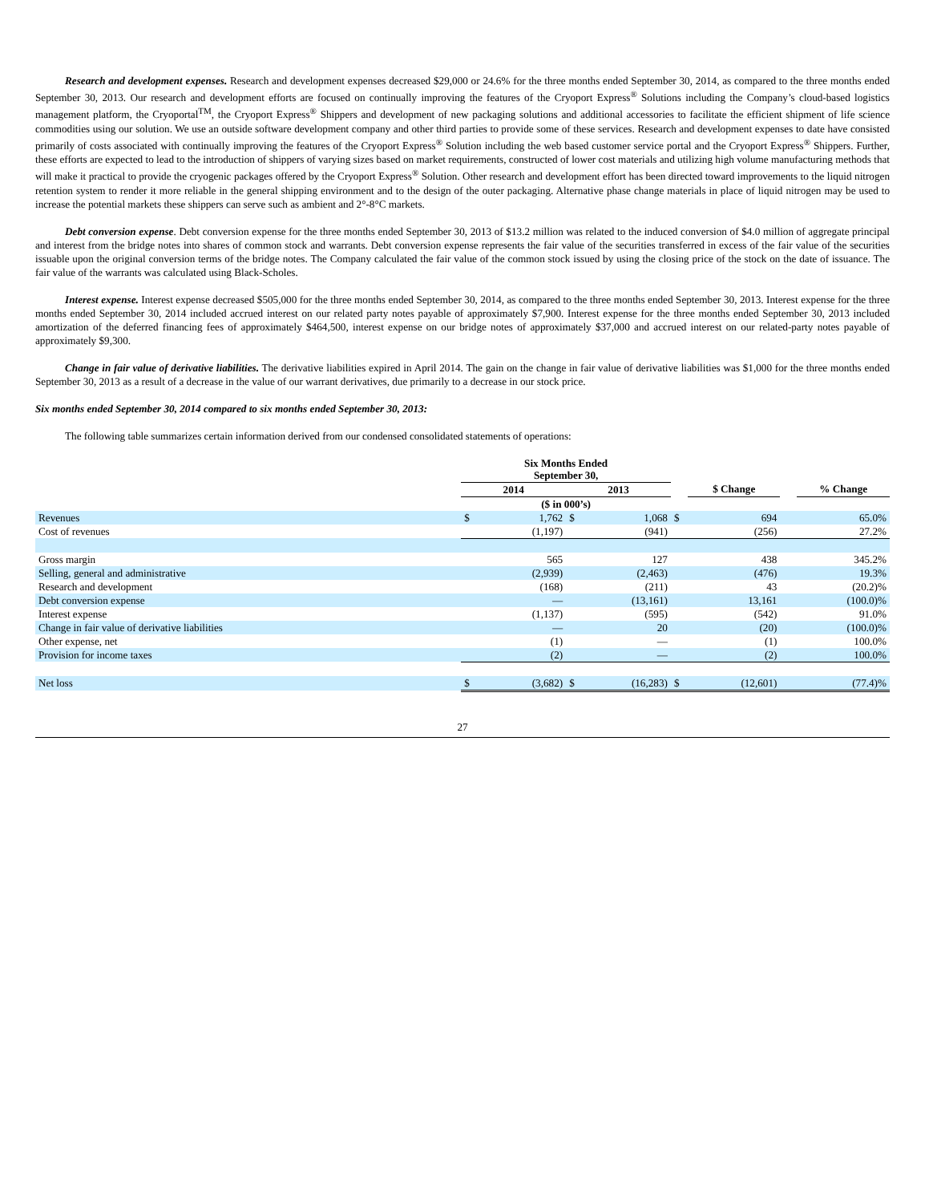Research and development expenses. Research and development expenses decreased $29,000 or 24.6% for the three months ended September 30, 2014, as compared to the three months ended September 30, 2013. Our research and development efforts are focused on continually improving the features of the Cryoport Express<sup>®</sup> Solutions including the Company’s cloud-based logistics management platform, the Cryoportal<sup>TM</sup>, the Cryoport Express<sup>®</sup> Shippers and development of new packaging solutions and additional accessories to facilitate the efficient shipment of life science commodities using our solution. We use an outside software development company and other third parties to provide some of these services. Research and development expenses to date have consisted primarily of costs associated with continually improving the features of the Cryoport Express<sup>®</sup> Solution including the web based customer service portal and the Cryoport Express<sup>®</sup> Shippers. Further, these efforts are expected to lead to the introduction of shippers of varying sizes based on market requirements, constructed of lower cost materials and utilizing high volume manufacturing methods that will make it practical to provide the cryogenic packages offered by the Cryoport Express<sup>®</sup> Solution. Other research and development effort has been directed toward improvements to the liquid nitrogen retention system to render it more reliable in the general shipping environment and to the design of the outer packaging. Alternative phase change materials in place of liquid nitrogen may be used to increase the potential markets these shippers can serve such as ambient and 2°-8°C markets.
Debt conversion expense. Debt conversion expense for the three months ended September 30, 2013 of $13.2 million was related to the induced conversion of $4.0 million of aggregate principal and interest from the bridge notes into shares of common stock and warrants. Debt conversion expense represents the fair value of the securities transferred in excess of the fair value of the securities issuable upon the original conversion terms of the bridge notes. The Company calculated the fair value of the common stock issued by using the closing price of the stock on the date of issuance. The fair value of the warrants was calculated using Black-Scholes.
Interest expense. Interest expense decreased $505,000 for the three months ended September 30, 2014, as compared to the three months ended September 30, 2013. Interest expense for the three months ended September 30, 2014 included accrued interest on our related party notes payable of approximately $7,900. Interest expense for the three months ended September 30, 2013 included amortization of the deferred financing fees of approximately $464,500, interest expense on our bridge notes of approximately $37,000 and accrued interest on our related-party notes payable of approximately $9,300.
Change in fair value of derivative liabilities. The derivative liabilities expired in April 2014. The gain on the change in fair value of derivative liabilities was $1,000 for the three months ended September 30, 2013 as a result of a decrease in the value of our warrant derivatives, due primarily to a decrease in our stock price.
Six months ended September 30, 2014 compared to six months ended September 30, 2013:
The following table summarizes certain information derived from our condensed consolidated statements of operations:
| | Six Months Ended September 30, | | | | | | | |
| --- | --- | --- | --- | --- | --- | --- | --- | --- |
| | 2014 | | 2013 | | | $ Change | | % Change |
| | ($ in 000’s) | | | | | | | |
| Revenues | $ | 1,762 | $ | 1,068 | $ | 694 | | 65.0% |
| Cost of revenues | | (1,197) | | (941) | | (256) | | 27.2% |
| Gross margin | | 565 | | 127 | | 438 | | 345.2% |
| Selling, general and administrative | | (2,939) | | (2,463) | | (476) | | 19.3% |
| Research and development | | (168) | | (211) | | 43 | | (20.2)% |
| Debt conversion expense | | — | | (13,161) | | 13,161 | | (100.0)% |
| Interest expense | | (1,137) | | (595) | | (542) | | 91.0% |
| Change in fair value of derivative liabilities | | — | | 20 | | (20) | | (100.0)% |
| Other expense, net | | (1) | | — | | (1) | | 100.0% |
| Provision for income taxes | | (2) | | — | | (2) | | 100.0% |
| Net loss | $ | (3,682) | $ | (16,283) | $ | (12,601) | | (77.4)% |
27